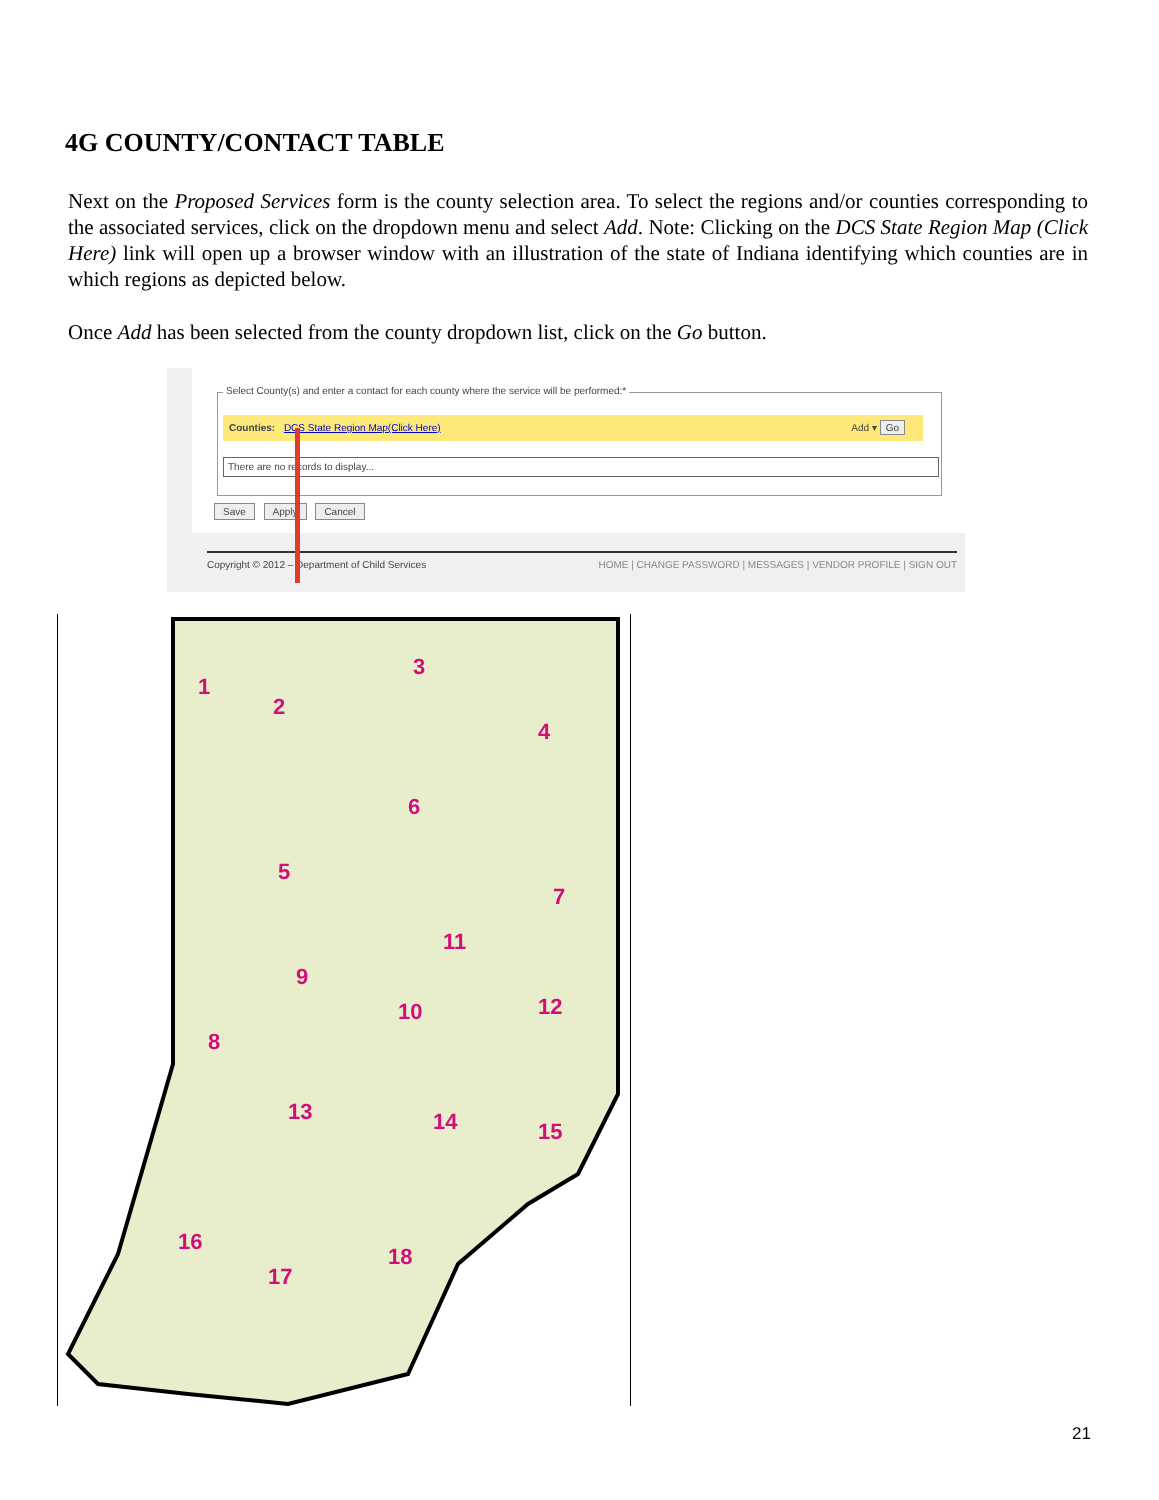4G COUNTY/CONTACT TABLE
Next on the Proposed Services form is the county selection area. To select the regions and/or counties corresponding to the associated services, click on the dropdown menu and select Add. Note: Clicking on the DCS State Region Map (Click Here) link will open up a browser window with an illustration of the state of Indiana identifying which counties are in which regions as depicted below.
Once Add has been selected from the county dropdown list, click on the Go button.
Select County(s) and enter a contact for each county where the service will be performed:*
Counties: DCS State Region Map(Click Here) Add ▾ Go
There are no records to display...
Save Apply Cancel
Copyright © 2012 – Department of Child Services HOME | CHANGE PASSWORD | MESSAGES | VENDOR PROFILE | SIGN OUT
1
2
3
4
5
6
7
8
9
10
11
12
13
14
15
16
17
18
21